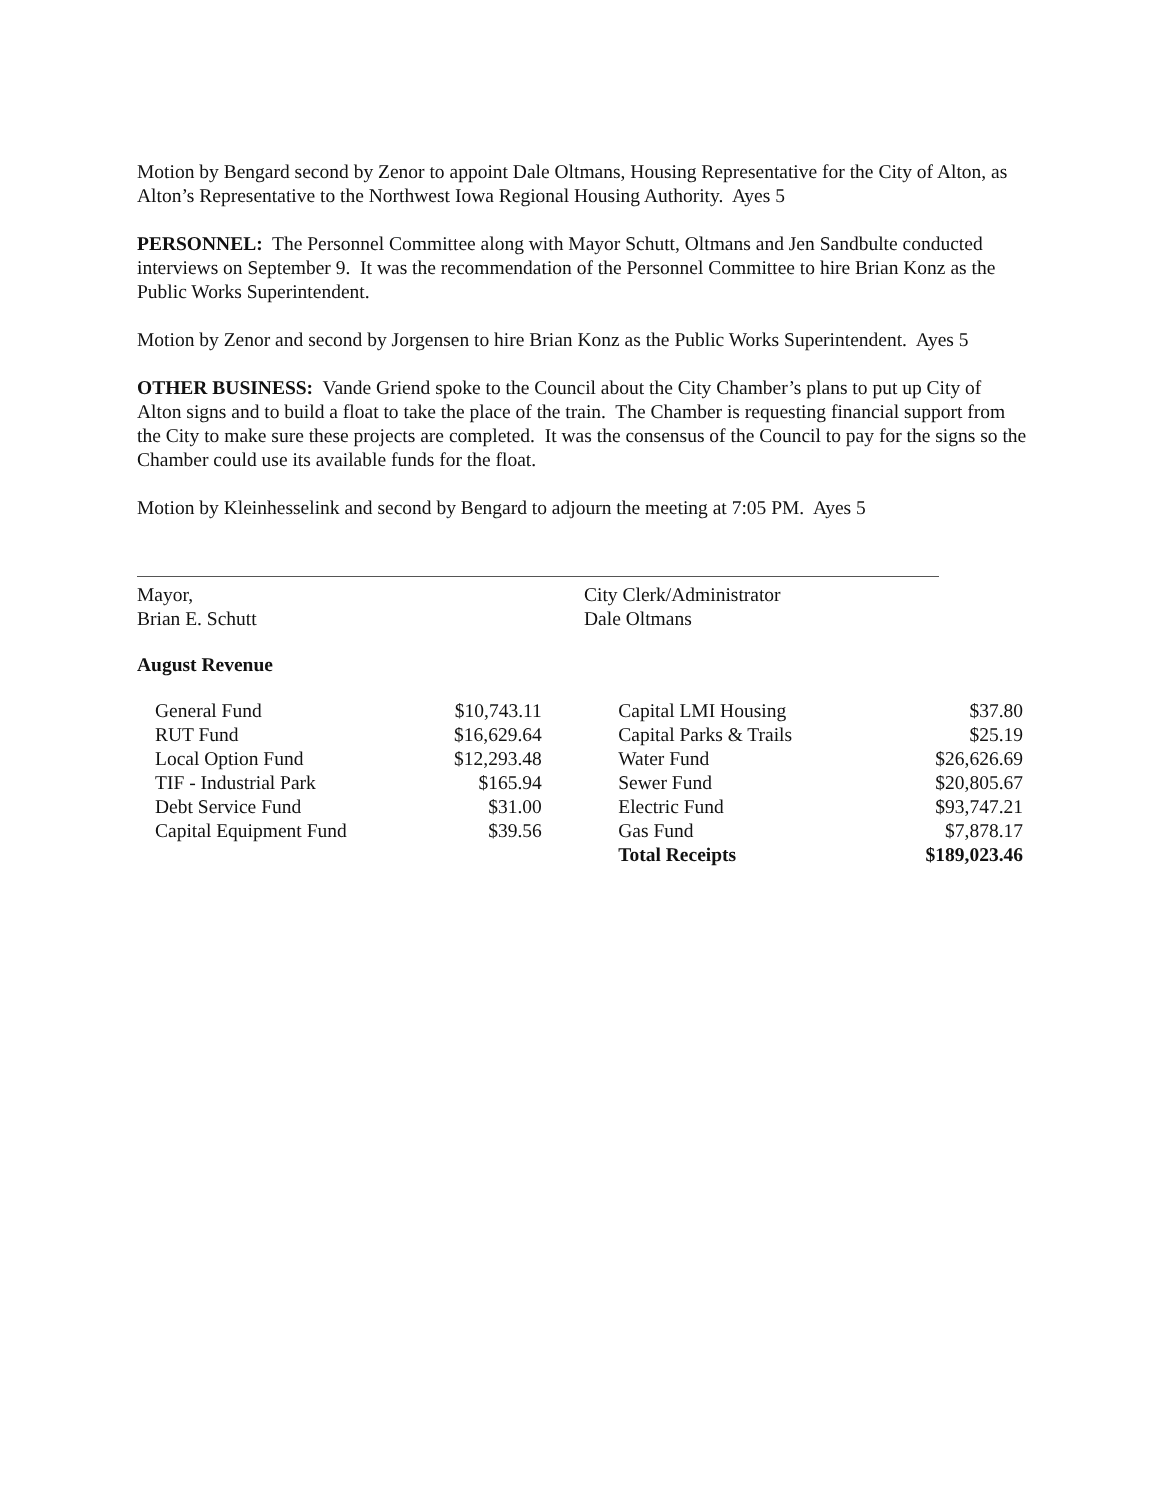Motion by Bengard second by Zenor to appoint Dale Oltmans, Housing Representative for the City of Alton, as Alton’s Representative to the Northwest Iowa Regional Housing Authority. Ayes 5
PERSONNEL: The Personnel Committee along with Mayor Schutt, Oltmans and Jen Sandbulte conducted interviews on September 9. It was the recommendation of the Personnel Committee to hire Brian Konz as the Public Works Superintendent.
Motion by Zenor and second by Jorgensen to hire Brian Konz as the Public Works Superintendent. Ayes 5
OTHER BUSINESS: Vande Griend spoke to the Council about the City Chamber’s plans to put up City of Alton signs and to build a float to take the place of the train. The Chamber is requesting financial support from the City to make sure these projects are completed. It was the consensus of the Council to pay for the signs so the Chamber could use its available funds for the float.
Motion by Kleinhesselink and second by Bengard to adjourn the meeting at 7:05 PM. Ayes 5
Mayor,
Brian E. Schutt
City Clerk/Administrator
Dale Oltmans
August Revenue
| General Fund | $10,743.11 | | Capital LMI Housing | $37.80 |
| RUT Fund | $16,629.64 | | Capital Parks & Trails | $25.19 |
| Local Option Fund | $12,293.48 | | Water Fund | $26,626.69 |
| TIF - Industrial Park | $165.94 | | Sewer Fund | $20,805.67 |
| Debt Service Fund | $31.00 | | Electric Fund | $93,747.21 |
| Capital Equipment Fund | $39.56 | | Gas Fund | $7,878.17 |
| | | | Total Receipts | $189,023.46 |